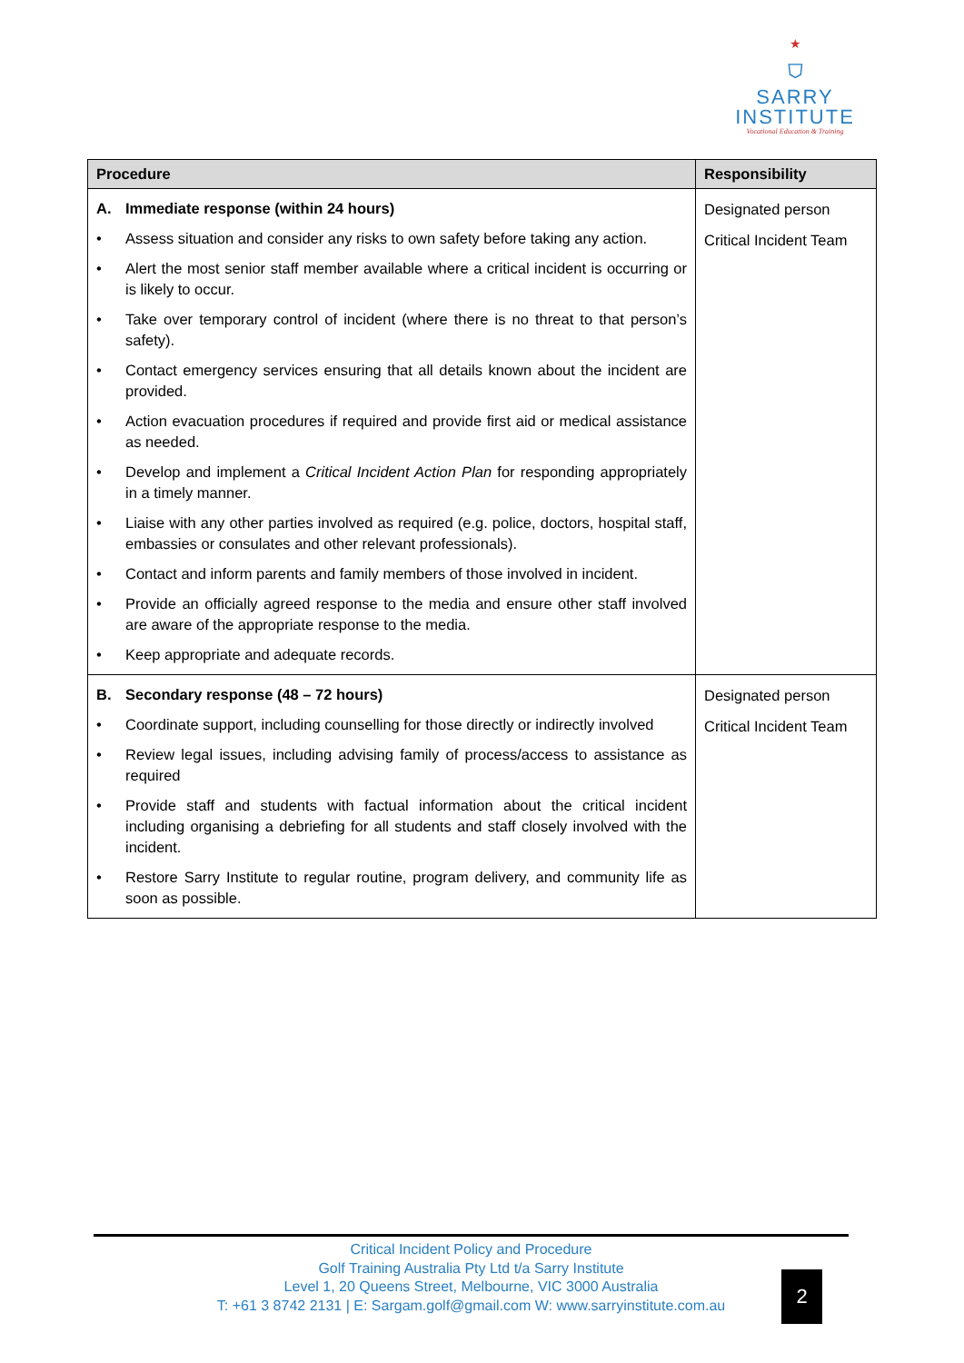★
⛉
SARRY
INSTITUTE
Vocational Education & Training
| Procedure | Responsibility |
| --- | --- |
| A. Immediate response (within 24 hours) • Assess situation and consider any risks to own safety before taking any action. • Alert the most senior staff member available where a critical incident is occurring or is likely to occur. • Take over temporary control of incident (where there is no threat to that person’s safety). • Contact emergency services ensuring that all details known about the incident are provided. • Action evacuation procedures if required and provide first aid or medical assistance as needed. • Develop and implement a Critical Incident Action Plan for responding appropriately in a timely manner. • Liaise with any other parties involved as required (e.g. police, doctors, hospital staff, embassies or consulates and other relevant professionals). • Contact and inform parents and family members of those involved in incident. • Provide an officially agreed response to the media and ensure other staff involved are aware of the appropriate response to the media. • Keep appropriate and adequate records. | Designated person Critical Incident Team |
| B. Secondary response (48 – 72 hours) • Coordinate support, including counselling for those directly or indirectly involved • Review legal issues, including advising family of process/access to assistance as required • Provide staff and students with factual information about the critical incident including organising a debriefing for all students and staff closely involved with the incident. • Restore Sarry Institute to regular routine, program delivery, and community life as soon as possible. | Designated person Critical Incident Team |
Critical Incident Policy and Procedure
Golf Training Australia Pty Ltd t/a Sarry Institute
Level 1, 20 Queens Street, Melbourne, VIC 3000 Australia
T: +61 3 8742 2131 | E: Sargam.golf@gmail.com W: www.sarryinstitute.com.au
2